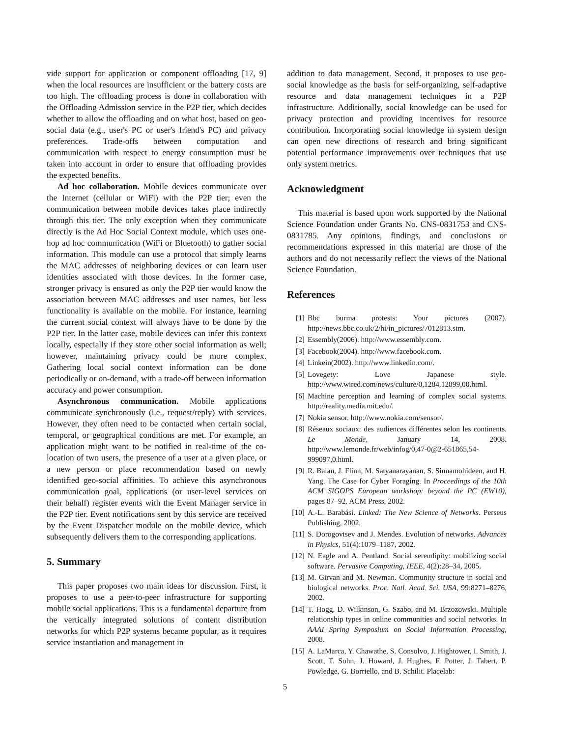vide support for application or component offloading [17, 9] when the local resources are insufficient or the battery costs are too high. The offloading process is done in collaboration with the Offloading Admission service in the P2P tier, which decides whether to allow the offloading and on what host, based on geo-social data (e.g., user's PC or user's friend's PC) and privacy preferences. Trade-offs between computation and communication with respect to energy consumption must be taken into account in order to ensure that offloading provides the expected benefits.
Ad hoc collaboration. Mobile devices communicate over the Internet (cellular or WiFi) with the P2P tier; even the communication between mobile devices takes place indirectly through this tier. The only exception when they communicate directly is the Ad Hoc Social Context module, which uses one-hop ad hoc communication (WiFi or Bluetooth) to gather social information. This module can use a protocol that simply learns the MAC addresses of neighboring devices or can learn user identities associated with those devices. In the former case, stronger privacy is ensured as only the P2P tier would know the association between MAC addresses and user names, but less functionality is available on the mobile. For instance, learning the current social context will always have to be done by the P2P tier. In the latter case, mobile devices can infer this context locally, especially if they store other social information as well; however, maintaining privacy could be more complex. Gathering local social context information can be done periodically or on-demand, with a trade-off between information accuracy and power consumption.
Asynchronous communication. Mobile applications communicate synchronously (i.e., request/reply) with services. However, they often need to be contacted when certain social, temporal, or geographical conditions are met. For example, an application might want to be notified in real-time of the co-location of two users, the presence of a user at a given place, or a new person or place recommendation based on newly identified geo-social affinities. To achieve this asynchronous communication goal, applications (or user-level services on their behalf) register events with the Event Manager service in the P2P tier. Event notifications sent by this service are received by the Event Dispatcher module on the mobile device, which subsequently delivers them to the corresponding applications.
5. Summary
This paper proposes two main ideas for discussion. First, it proposes to use a peer-to-peer infrastructure for supporting mobile social applications. This is a fundamental departure from the vertically integrated solutions of content distribution networks for which P2P systems became popular, as it requires service instantiation and management in
addition to data management. Second, it proposes to use geo-social knowledge as the basis for self-organizing, self-adaptive resource and data management techniques in a P2P infrastructure. Additionally, social knowledge can be used for privacy protection and providing incentives for resource contribution. Incorporating social knowledge in system design can open new directions of research and bring significant potential performance improvements over techniques that use only system metrics.
Acknowledgment
This material is based upon work supported by the National Science Foundation under Grants No. CNS-0831753 and CNS-0831785. Any opinions, findings, and conclusions or recommendations expressed in this material are those of the authors and do not necessarily reflect the views of the National Science Foundation.
References
[1] Bbc burma protests: Your pictures (2007). http://news.bbc.co.uk/2/hi/in_pictures/7012813.stm.
[2] Essembly(2006). http://www.essembly.com.
[3] Facebook(2004). http://www.facebook.com.
[4] Linkein(2002). http://www.linkedin.com/.
[5] Lovegety: Love Japanese style. http://www.wired.com/news/culture/0,1284,12899,00.html.
[6] Machine perception and learning of complex social systems. http://reality.media.mit.edu/.
[7] Nokia sensor. http://www.nokia.com/sensor/.
[8] Réseaux sociaux: des audiences différentes selon les continents. Le Monde, January 14, 2008. http://www.lemonde.fr/web/infog/0,47-0@2-651865,54-999097,0.html.
[9] R. Balan, J. Flinn, M. Satyanarayanan, S. Sinnamohideen, and H. Yang. The Case for Cyber Foraging. In Proceedings of the 10th ACM SIGOPS European workshop: beyond the PC (EW10), pages 87–92. ACM Press, 2002.
[10] A.-L. Barabási. Linked: The New Science of Networks. Perseus Publishing, 2002.
[11] S. Dorogovtsev and J. Mendes. Evolution of networks. Advances in Physics, 51(4):1079–1187, 2002.
[12] N. Eagle and A. Pentland. Social serendipity: mobilizing social software. Pervasive Computing, IEEE, 4(2):28–34, 2005.
[13] M. Girvan and M. Newman. Community structure in social and biological networks. Proc. Natl. Acad. Sci. USA, 99:8271–8276, 2002.
[14] T. Hogg, D. Wilkinson, G. Szabo, and M. Brzozowski. Multiple relationship types in online communities and social networks. In AAAI Spring Symposium on Social Information Processing, 2008.
[15] A. LaMarca, Y. Chawathe, S. Consolvo, J. Hightower, I. Smith, J. Scott, T. Sohn, J. Howard, J. Hughes, F. Potter, J. Tabert, P. Powledge, G. Borriello, and B. Schilit. Placelab:
5